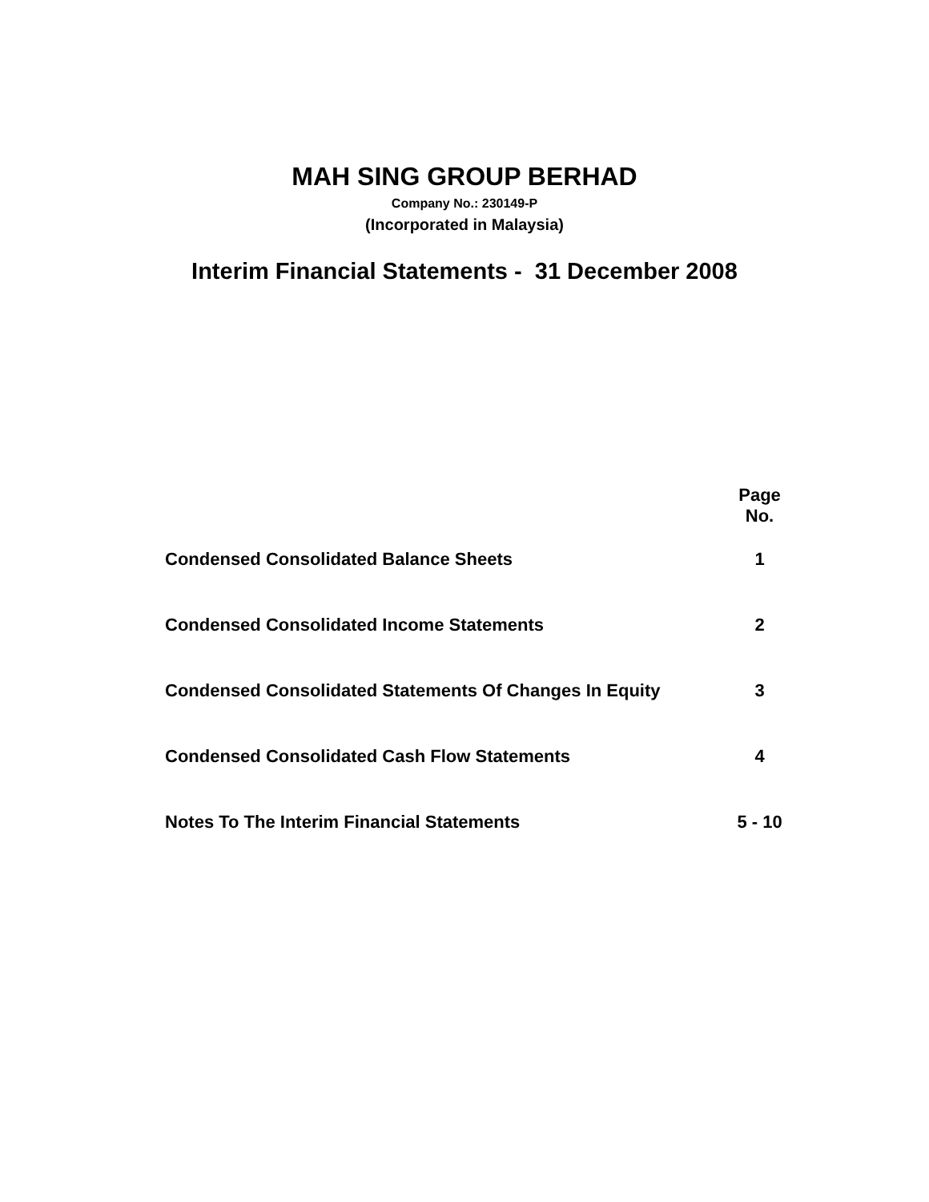MAH SING GROUP BERHAD
Company No.: 230149-P
(Incorporated in Malaysia)
Interim Financial Statements - 31 December 2008
| | | Page No. |
| --- | --- | --- |
| Condensed Consolidated Balance Sheets | | 1 |
| Condensed Consolidated Income Statements | | 2 |
| Condensed Consolidated Statements Of Changes In Equity | | 3 |
| Condensed Consolidated Cash Flow Statements | | 4 |
| Notes To The Interim Financial Statements | | 5 - 10 |